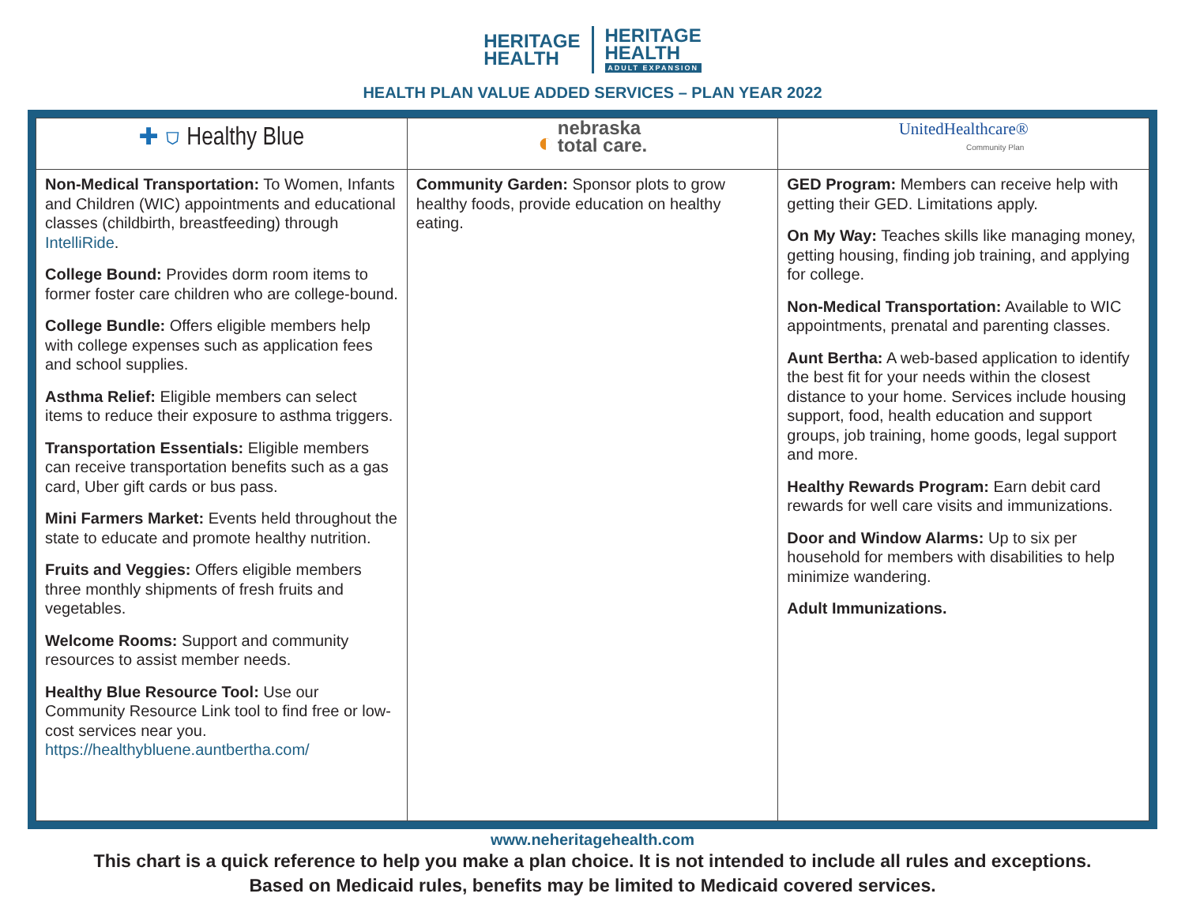HERITAGE
HEALTH
HERITAGE
HEALTH
ADULT EXPANSION
HEALTH PLAN VALUE ADDED SERVICES – PLAN YEAR 2022
| ✚ ⛉ Healthy Blue | ◐ nebraska total care. | UnitedHealthcare® Community Plan |
| --- | --- | --- |
| Non-Medical Transportation: To Women, Infants and Children (WIC) appointments and educational classes (childbirth, breastfeeding) through IntelliRide . College Bound: Provides dorm room items to former foster care children who are college-bound. College Bundle: Offers eligible members help with college expenses such as application fees and school supplies. Asthma Relief: Eligible members can select items to reduce their exposure to asthma triggers. Transportation Essentials: Eligible members can receive transportation benefits such as a gas card, Uber gift cards or bus pass. Mini Farmers Market: Events held throughout the state to educate and promote healthy nutrition. Fruits and Veggies: Offers eligible members three monthly shipments of fresh fruits and vegetables. Welcome Rooms: Support and community resources to assist member needs. Healthy Blue Resource Tool: Use our Community Resource Link tool to find free or low-cost services near you. https://healthybluene.auntbertha.com/ | Community Garden: Sponsor plots to grow healthy foods, provide education on healthy eating. | GED Program: Members can receive help with getting their GED. Limitations apply. On My Way: Teaches skills like managing money, getting housing, finding job training, and applying for college. Non-Medical Transportation: Available to WIC appointments, prenatal and parenting classes. Aunt Bertha: A web-based application to identify the best fit for your needs within the closest distance to your home. Services include housing support, food, health education and support groups, job training, home goods, legal support and more. Healthy Rewards Program: Earn debit card rewards for well care visits and immunizations. Door and Window Alarms: Up to six per household for members with disabilities to help minimize wandering. Adult Immunizations. |
www.neheritagehealth.com
This chart is a quick reference to help you make a plan choice. It is not intended to include all rules and exceptions.
Based on Medicaid rules, benefits may be limited to Medicaid covered services.